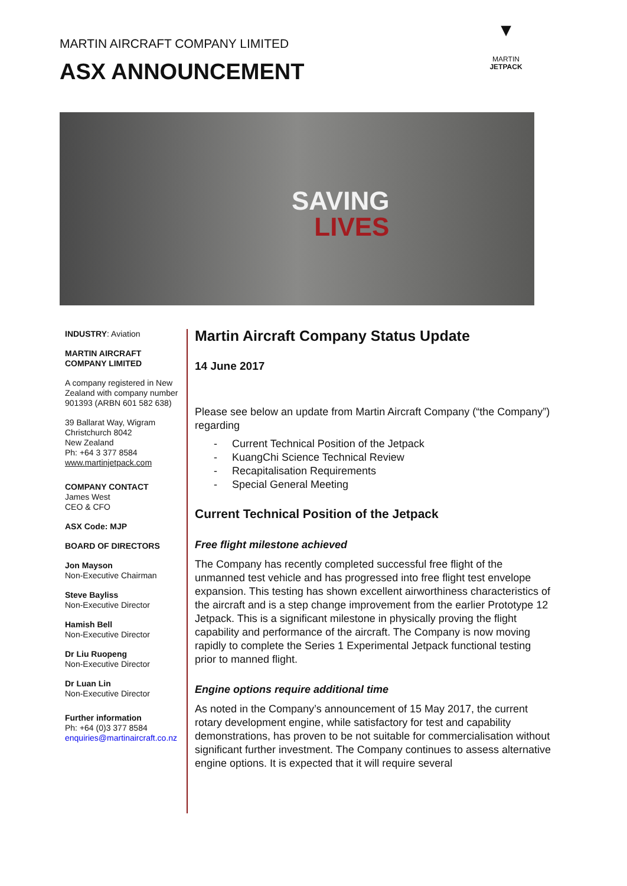MARTIN AIRCRAFT COMPANY LIMITED
ASX ANNOUNCEMENT
▼
MARTIN
JETPACK
SAVING
LIVES
INDUSTRY: Aviation
MARTIN AIRCRAFT COMPANY LIMITED
A company registered in New Zealand with company number 901393 (ARBN 601 582 638)
39 Ballarat Way, Wigram
Christchurch 8042
New Zealand
Ph: +64 3 377 8584
www.martinjetpack.com
COMPANY CONTACT
James West
CEO & CFO
ASX Code: MJP
BOARD OF DIRECTORS
Jon Mayson
Non-Executive Chairman
Steve Bayliss
Non-Executive Director
Hamish Bell
Non-Executive Director
Dr Liu Ruopeng
Non-Executive Director
Dr Luan Lin
Non-Executive Director
Further information
Ph: +64 (0)3 377 8584
enquiries@martinaircraft.co.nz
Martin Aircraft Company Status Update
14 June 2017
Please see below an update from Martin Aircraft Company (“the Company”) regarding
- Current Technical Position of the Jetpack
- KuangChi Science Technical Review
- Recapitalisation Requirements
- Special General Meeting
Current Technical Position of the Jetpack
Free flight milestone achieved
The Company has recently completed successful free flight of the unmanned test vehicle and has progressed into free flight test envelope expansion. This testing has shown excellent airworthiness characteristics of the aircraft and is a step change improvement from the earlier Prototype 12 Jetpack. This is a significant milestone in physically proving the flight capability and performance of the aircraft. The Company is now moving rapidly to complete the Series 1 Experimental Jetpack functional testing prior to manned flight.
Engine options require additional time
As noted in the Company’s announcement of 15 May 2017, the current rotary development engine, while satisfactory for test and capability demonstrations, has proven to be not suitable for commercialisation without significant further investment. The Company continues to assess alternative engine options. It is expected that it will require several